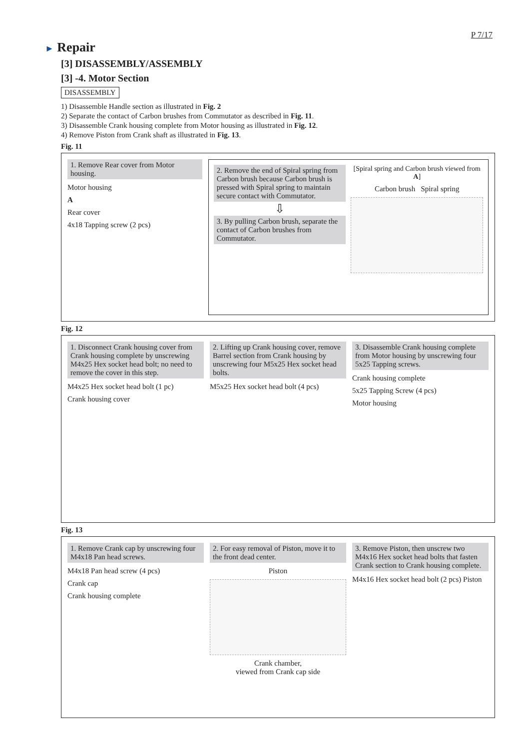P 7/17
► Repair
[3] DISASSEMBLY/ASSEMBLY
[3] -4. Motor Section
DISASSEMBLY
1) Disassemble Handle section as illustrated in Fig. 2
2) Separate the contact of Carbon brushes from Commutator as described in Fig. 11.
3) Disassemble Crank housing complete from Motor housing as illustrated in Fig. 12.
4) Remove Piston from Crank shaft as illustrated in Fig. 13.
Fig. 11
1. Remove Rear cover from Motor housing.
Motor housing
A
Rear cover
4x18 Tapping screw (2 pcs)
2. Remove the end of Spiral spring from Carbon brush because Carbon brush is pressed with Spiral spring to maintain secure contact with Commutator.
⇩
3. By pulling Carbon brush, separate the contact of Carbon brushes from Commutator.
[Spiral spring and Carbon brush viewed from A]
Carbon brush Spiral spring
Fig. 12
1. Disconnect Crank housing cover from Crank housing complete by unscrewing M4x25 Hex socket head bolt; no need to remove the cover in this step.
M4x25 Hex socket head bolt (1 pc)
Crank housing cover
2. Lifting up Crank housing cover, remove Barrel section from Crank housing by unscrewing four M5x25 Hex socket head bolts.
M5x25 Hex socket head bolt (4 pcs)
3. Disassemble Crank housing complete from Motor housing by unscrewing four 5x25 Tapping screws.
Crank housing complete
5x25 Tapping Screw (4 pcs)
Motor housing
Fig. 13
1. Remove Crank cap by unscrewing four M4x18 Pan head screws.
M4x18 Pan head screw (4 pcs)
Crank cap
Crank housing complete
2. For easy removal of Piston, move it to the front dead center.
Piston
Crank chamber,
viewed from Crank cap side
3. Remove Piston, then unscrew two M4x16 Hex socket head bolts that fasten Crank section to Crank housing complete.
M4x16 Hex socket head bolt (2 pcs) Piston